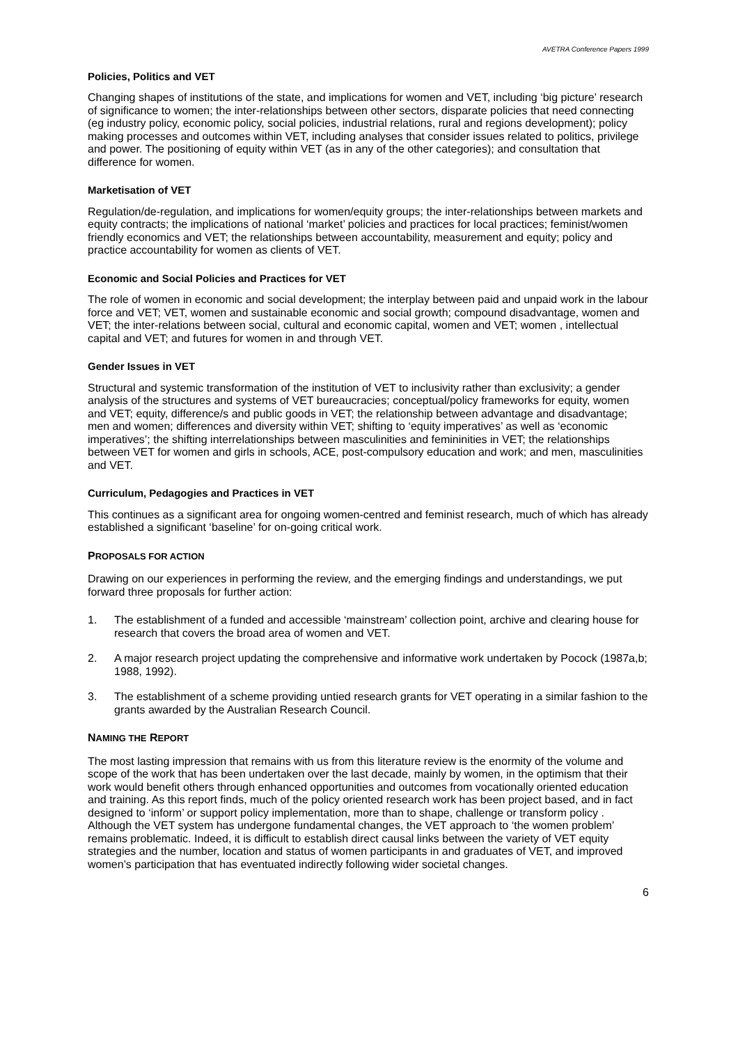AVETRA Conference Papers 1999
Policies, Politics and VET
Changing shapes of institutions of the state, and implications for women and VET, including ‘big picture’ research of significance to women; the inter-relationships between other sectors, disparate policies that need connecting (eg industry policy, economic policy, social policies, industrial relations, rural and regions development); policy making processes and outcomes within VET, including analyses that consider issues related to politics, privilege and power. The positioning of equity within VET (as in any of the other categories); and consultation that difference for women.
Marketisation of VET
Regulation/de-regulation, and implications for women/equity groups; the inter-relationships between markets and equity contracts; the implications of national ‘market’ policies and practices for local practices; feminist/women friendly economics and VET; the relationships between accountability, measurement and equity; policy and practice accountability for women as clients of VET.
Economic and Social Policies and Practices for VET
The role of women in economic and social development; the interplay between paid and unpaid work in the labour force and VET; VET, women and sustainable economic and social growth; compound disadvantage, women and VET; the inter-relations between social, cultural and economic capital, women and VET; women , intellectual capital and VET; and futures for women in and through VET.
Gender Issues in VET
Structural and systemic transformation of the institution of VET to inclusivity rather than exclusivity; a gender analysis of the structures and systems of VET bureaucracies; conceptual/policy frameworks for equity, women and VET; equity, difference/s and public goods in VET; the relationship between advantage and disadvantage; men and women; differences and diversity within VET; shifting to ‘equity imperatives’ as well as ‘economic imperatives’; the shifting interrelationships between masculinities and femininities in VET; the relationships between VET for women and girls in schools, ACE, post-compulsory education and work; and men, masculinities and VET.
Curriculum, Pedagogies and Practices in VET
This continues as a significant area for ongoing women-centred and feminist research, much of which has already established a significant ‘baseline’ for on-going critical work.
PROPOSALS FOR ACTION
Drawing on our experiences in performing the review, and the emerging findings and understandings, we put forward three proposals for further action:
1. The establishment of a funded and accessible ‘mainstream’ collection point, archive and clearing house for research that covers the broad area of women and VET.
2. A major research project updating the comprehensive and informative work undertaken by Pocock (1987a,b; 1988, 1992).
3. The establishment of a scheme providing untied research grants for VET operating in a similar fashion to the grants awarded by the Australian Research Council.
NAMING THE REPORT
The most lasting impression that remains with us from this literature review is the enormity of the volume and scope of the work that has been undertaken over the last decade, mainly by women, in the optimism that their work would benefit others through enhanced opportunities and outcomes from vocationally oriented education and training. As this report finds, much of the policy oriented research work has been project based, and in fact designed to ‘inform’ or support policy implementation, more than to shape, challenge or transform policy . Although the VET system has undergone fundamental changes, the VET approach to ‘the women problem’ remains problematic. Indeed, it is difficult to establish direct causal links between the variety of VET equity strategies and the number, location and status of women participants in and graduates of VET, and improved women’s participation that has eventuated indirectly following wider societal changes.
6